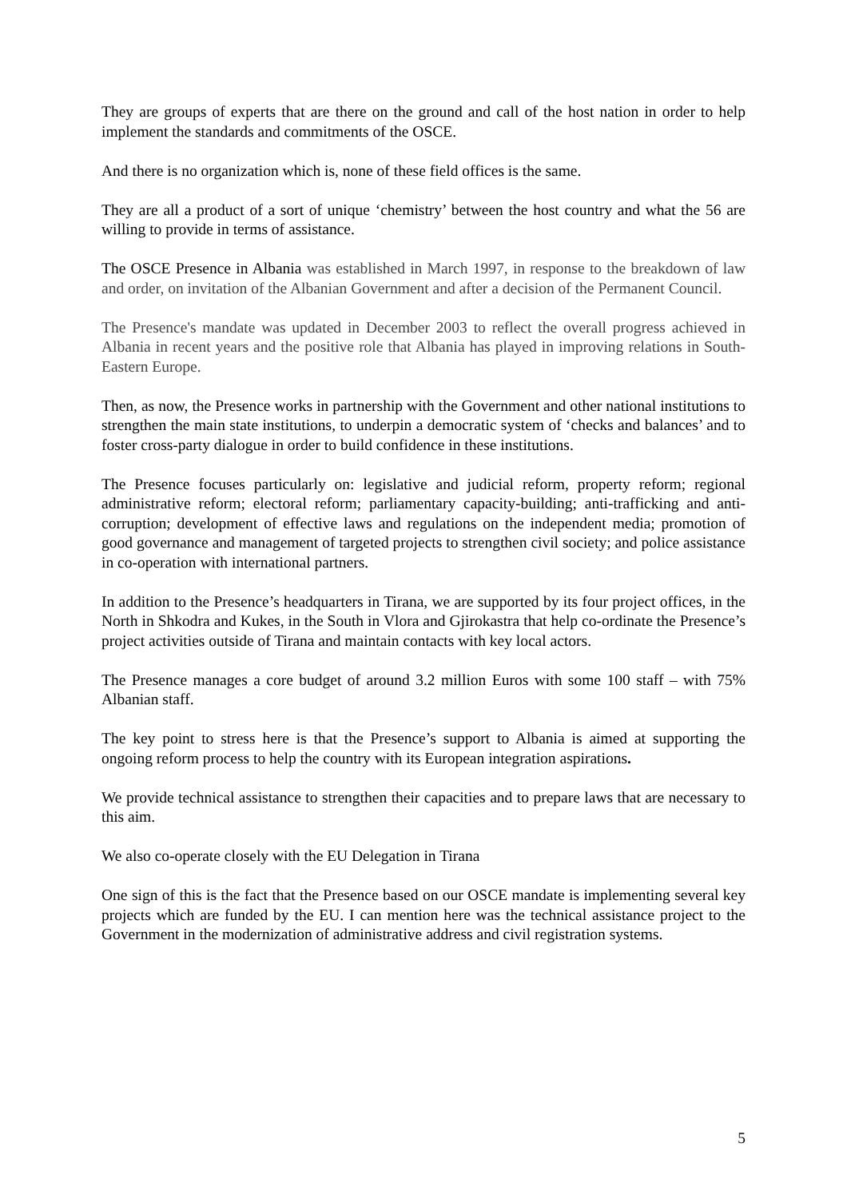They are groups of experts that are there on the ground and call of the host nation in order to help implement the standards and commitments of the OSCE.
And there is no organization which is, none of these field offices is the same.
They are all a product of a sort of unique ‘chemistry’ between the host country and what the 56 are willing to provide in terms of assistance.
The OSCE Presence in Albania was established in March 1997, in response to the breakdown of law and order, on invitation of the Albanian Government and after a decision of the Permanent Council.
The Presence's mandate was updated in December 2003 to reflect the overall progress achieved in Albania in recent years and the positive role that Albania has played in improving relations in South-Eastern Europe.
Then, as now, the Presence works in partnership with the Government and other national institutions to strengthen the main state institutions, to underpin a democratic system of ‘checks and balances’ and to foster cross-party dialogue in order to build confidence in these institutions.
The Presence focuses particularly on: legislative and judicial reform, property reform; regional administrative reform; electoral reform; parliamentary capacity-building; anti-trafficking and anti-corruption; development of effective laws and regulations on the independent media; promotion of good governance and management of targeted projects to strengthen civil society; and police assistance in co-operation with international partners.
In addition to the Presence’s headquarters in Tirana, we are supported by its four project offices, in the North in Shkodra and Kukes, in the South in Vlora and Gjirokastra that help co-ordinate the Presence’s project activities outside of Tirana and maintain contacts with key local actors.
The Presence manages a core budget of around 3.2 million Euros with some 100 staff – with 75% Albanian staff.
The key point to stress here is that the Presence’s support to Albania is aimed at supporting the ongoing reform process to help the country with its European integration aspirations.
We provide technical assistance to strengthen their capacities and to prepare laws that are necessary to this aim.
We also co-operate closely with the EU Delegation in Tirana
One sign of this is the fact that the Presence based on our OSCE mandate is implementing several key projects which are funded by the EU. I can mention here was the technical assistance project to the Government in the modernization of administrative address and civil registration systems.
5